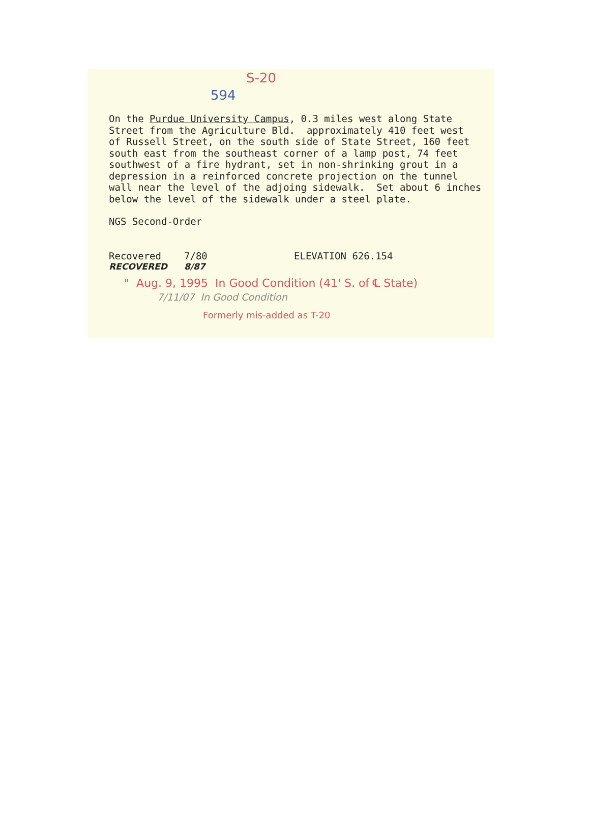S-20
594
On the Purdue University Campus, 0.3 miles west along State Street from the Agriculture Bld. approximately 410 feet west of Russell Street, on the south side of State Street, 160 feet south east from the southeast corner of a lamp post, 74 feet southwest of a fire hydrant, set in non-shrinking grout in a depression in a reinforced concrete projection on the tunnel wall near the level of the adjoing sidewalk. Set about 6 inches below the level of the sidewalk under a steel plate.
NGS Second-Order
Recovered 7/80 ELEVATION 626.154
RECOVERED 8/87
" Aug. 9, 1995 In Good Condition (41' S. of ℄ State)
7/11/07 In Good Condition
Formerly mis-added as T-20